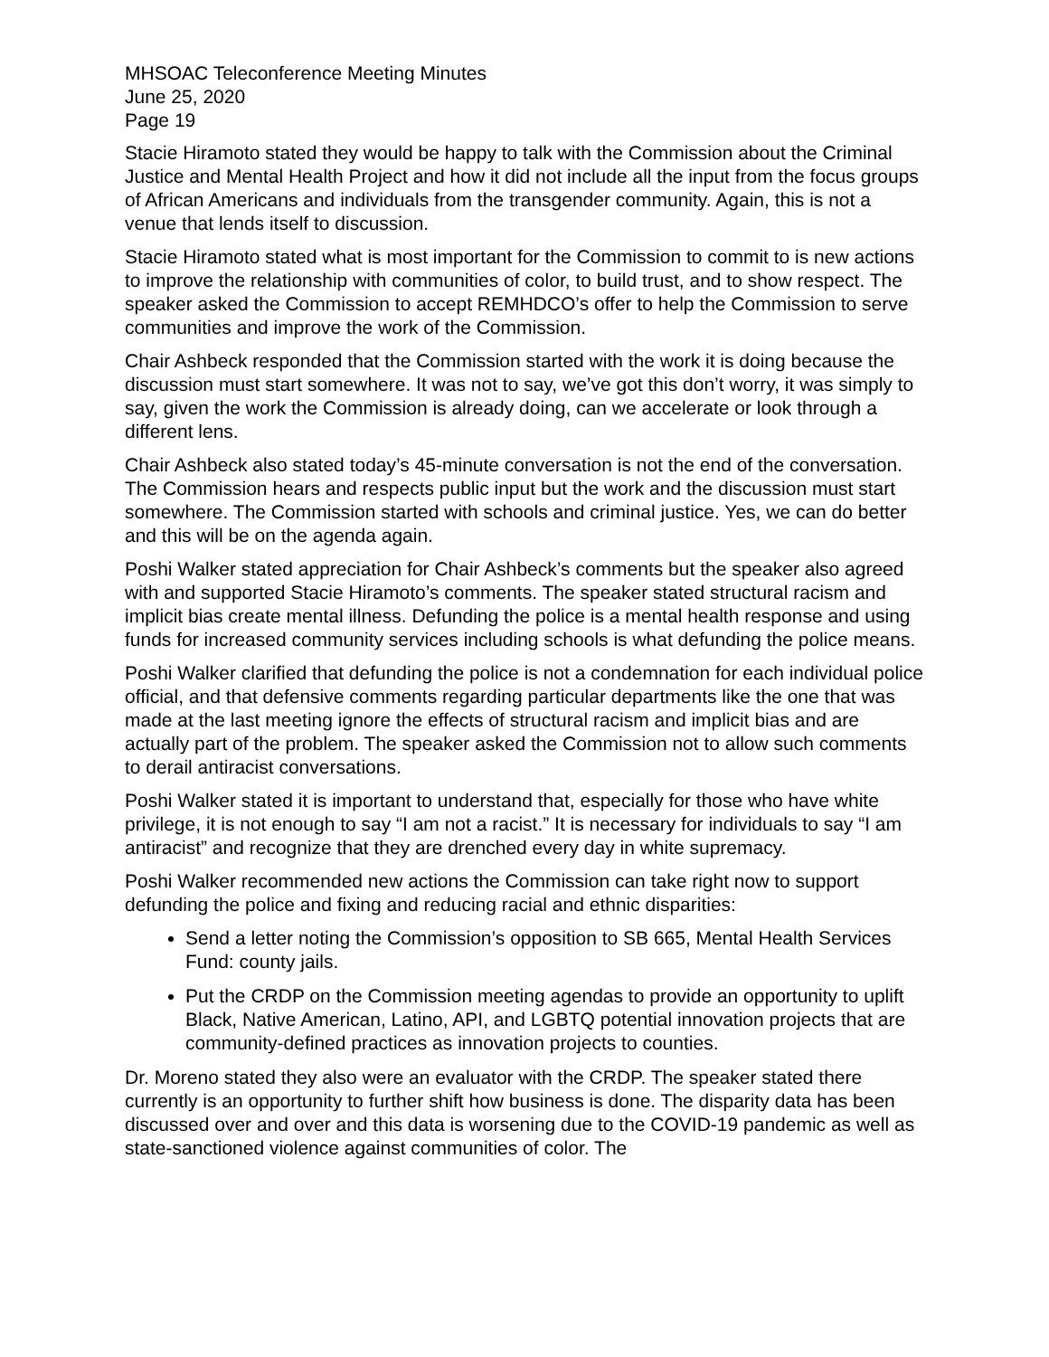MHSOAC Teleconference Meeting Minutes
June 25, 2020
Page 19
Stacie Hiramoto stated they would be happy to talk with the Commission about the Criminal Justice and Mental Health Project and how it did not include all the input from the focus groups of African Americans and individuals from the transgender community. Again, this is not a venue that lends itself to discussion.
Stacie Hiramoto stated what is most important for the Commission to commit to is new actions to improve the relationship with communities of color, to build trust, and to show respect. The speaker asked the Commission to accept REMHDCO’s offer to help the Commission to serve communities and improve the work of the Commission.
Chair Ashbeck responded that the Commission started with the work it is doing because the discussion must start somewhere. It was not to say, we’ve got this don’t worry, it was simply to say, given the work the Commission is already doing, can we accelerate or look through a different lens.
Chair Ashbeck also stated today’s 45-minute conversation is not the end of the conversation. The Commission hears and respects public input but the work and the discussion must start somewhere. The Commission started with schools and criminal justice. Yes, we can do better and this will be on the agenda again.
Poshi Walker stated appreciation for Chair Ashbeck’s comments but the speaker also agreed with and supported Stacie Hiramoto’s comments. The speaker stated structural racism and implicit bias create mental illness. Defunding the police is a mental health response and using funds for increased community services including schools is what defunding the police means.
Poshi Walker clarified that defunding the police is not a condemnation for each individual police official, and that defensive comments regarding particular departments like the one that was made at the last meeting ignore the effects of structural racism and implicit bias and are actually part of the problem. The speaker asked the Commission not to allow such comments to derail antiracist conversations.
Poshi Walker stated it is important to understand that, especially for those who have white privilege, it is not enough to say “I am not a racist.” It is necessary for individuals to say “I am antiracist” and recognize that they are drenched every day in white supremacy.
Poshi Walker recommended new actions the Commission can take right now to support defunding the police and fixing and reducing racial and ethnic disparities:
Send a letter noting the Commission’s opposition to SB 665, Mental Health Services Fund: county jails.
Put the CRDP on the Commission meeting agendas to provide an opportunity to uplift Black, Native American, Latino, API, and LGBTQ potential innovation projects that are community-defined practices as innovation projects to counties.
Dr. Moreno stated they also were an evaluator with the CRDP. The speaker stated there currently is an opportunity to further shift how business is done. The disparity data has been discussed over and over and this data is worsening due to the COVID-19 pandemic as well as state-sanctioned violence against communities of color. The